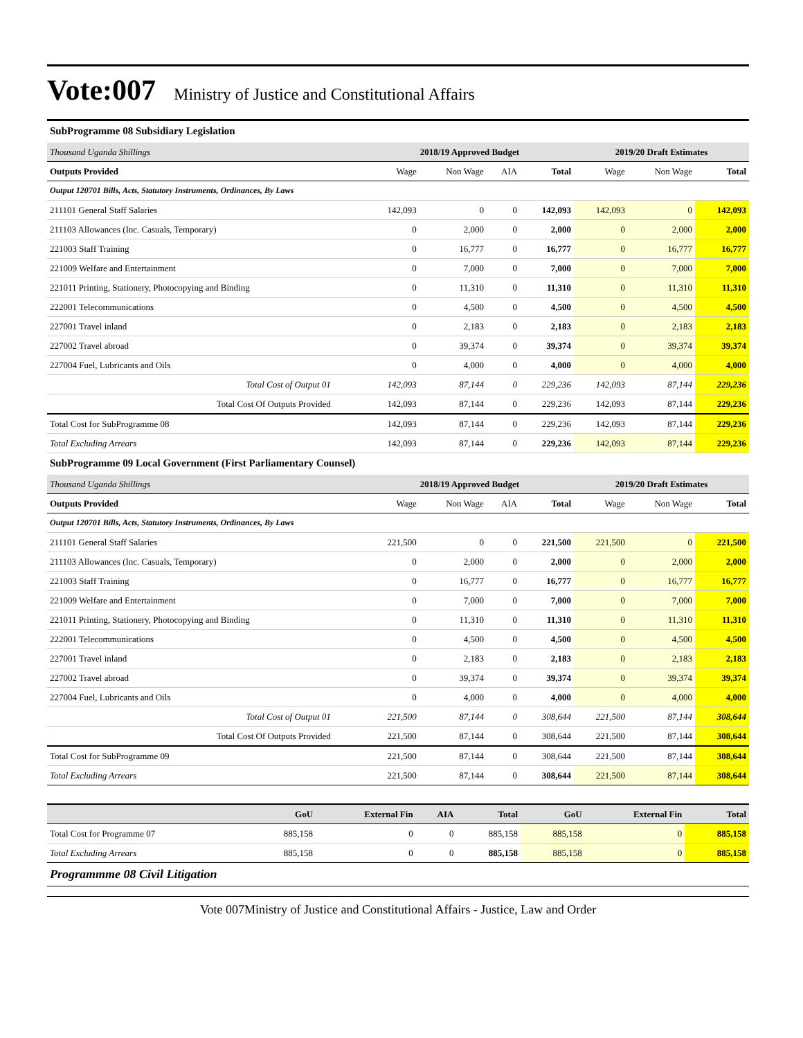Vote:007 Ministry of Justice and Constitutional Affairs
SubProgramme 08 Subsidiary Legislation
| Thousand Uganda Shillings | 2018/19 Approved Budget | | | | 2019/20 Draft Estimates | | |
| Outputs Provided | Wage | Non Wage | AIA | Total | Wage | Non Wage | Total |
| Output 120701 Bills, Acts, Statutory Instruments, Ordinances, By Laws | | | | | | | |
| 211101 General Staff Salaries | 142,093 | 0 | 0 | 142,093 | 142,093 | 0 | 142,093 |
| 211103 Allowances (Inc. Casuals, Temporary) | 0 | 2,000 | 0 | 2,000 | 0 | 2,000 | 2,000 |
| 221003 Staff Training | 0 | 16,777 | 0 | 16,777 | 0 | 16,777 | 16,777 |
| 221009 Welfare and Entertainment | 0 | 7,000 | 0 | 7,000 | 0 | 7,000 | 7,000 |
| 221011 Printing, Stationery, Photocopying and Binding | 0 | 11,310 | 0 | 11,310 | 0 | 11,310 | 11,310 |
| 222001 Telecommunications | 0 | 4,500 | 0 | 4,500 | 0 | 4,500 | 4,500 |
| 227001 Travel inland | 0 | 2,183 | 0 | 2,183 | 0 | 2,183 | 2,183 |
| 227002 Travel abroad | 0 | 39,374 | 0 | 39,374 | 0 | 39,374 | 39,374 |
| 227004 Fuel, Lubricants and Oils | 0 | 4,000 | 0 | 4,000 | 0 | 4,000 | 4,000 |
| Total Cost of Output 01 | 142,093 | 87,144 | 0 | 229,236 | 142,093 | 87,144 | 229,236 |
| Total Cost Of Outputs Provided | 142,093 | 87,144 | 0 | 229,236 | 142,093 | 87,144 | 229,236 |
| Total Cost for SubProgramme 08 | 142,093 | 87,144 | 0 | 229,236 | 142,093 | 87,144 | 229,236 |
| Total Excluding Arrears | 142,093 | 87,144 | 0 | 229,236 | 142,093 | 87,144 | 229,236 |
SubProgramme 09 Local Government (First Parliamentary Counsel)
| Thousand Uganda Shillings | 2018/19 Approved Budget | | | | 2019/20 Draft Estimates | | |
| Outputs Provided | Wage | Non Wage | AIA | Total | Wage | Non Wage | Total |
| Output 120701 Bills, Acts, Statutory Instruments, Ordinances, By Laws | | | | | | | |
| 211101 General Staff Salaries | 221,500 | 0 | 0 | 221,500 | 221,500 | 0 | 221,500 |
| 211103 Allowances (Inc. Casuals, Temporary) | 0 | 2,000 | 0 | 2,000 | 0 | 2,000 | 2,000 |
| 221003 Staff Training | 0 | 16,777 | 0 | 16,777 | 0 | 16,777 | 16,777 |
| 221009 Welfare and Entertainment | 0 | 7,000 | 0 | 7,000 | 0 | 7,000 | 7,000 |
| 221011 Printing, Stationery, Photocopying and Binding | 0 | 11,310 | 0 | 11,310 | 0 | 11,310 | 11,310 |
| 222001 Telecommunications | 0 | 4,500 | 0 | 4,500 | 0 | 4,500 | 4,500 |
| 227001 Travel inland | 0 | 2,183 | 0 | 2,183 | 0 | 2,183 | 2,183 |
| 227002 Travel abroad | 0 | 39,374 | 0 | 39,374 | 0 | 39,374 | 39,374 |
| 227004 Fuel, Lubricants and Oils | 0 | 4,000 | 0 | 4,000 | 0 | 4,000 | 4,000 |
| Total Cost of Output 01 | 221,500 | 87,144 | 0 | 308,644 | 221,500 | 87,144 | 308,644 |
| Total Cost Of Outputs Provided | 221,500 | 87,144 | 0 | 308,644 | 221,500 | 87,144 | 308,644 |
| Total Cost for SubProgramme 09 | 221,500 | 87,144 | 0 | 308,644 | 221,500 | 87,144 | 308,644 |
| Total Excluding Arrears | 221,500 | 87,144 | 0 | 308,644 | 221,500 | 87,144 | 308,644 |
| | GoU | External Fin | AIA | Total | GoU | External Fin | Total |
| Total Cost for Programme 07 | 885,158 | 0 | 0 | 885,158 | 885,158 | 0 | 885,158 |
| Total Excluding Arrears | 885,158 | 0 | 0 | 885,158 | 885,158 | 0 | 885,158 |
Programmme 08 Civil Litigation
Vote 007Ministry of Justice and Constitutional Affairs - Justice, Law and Order